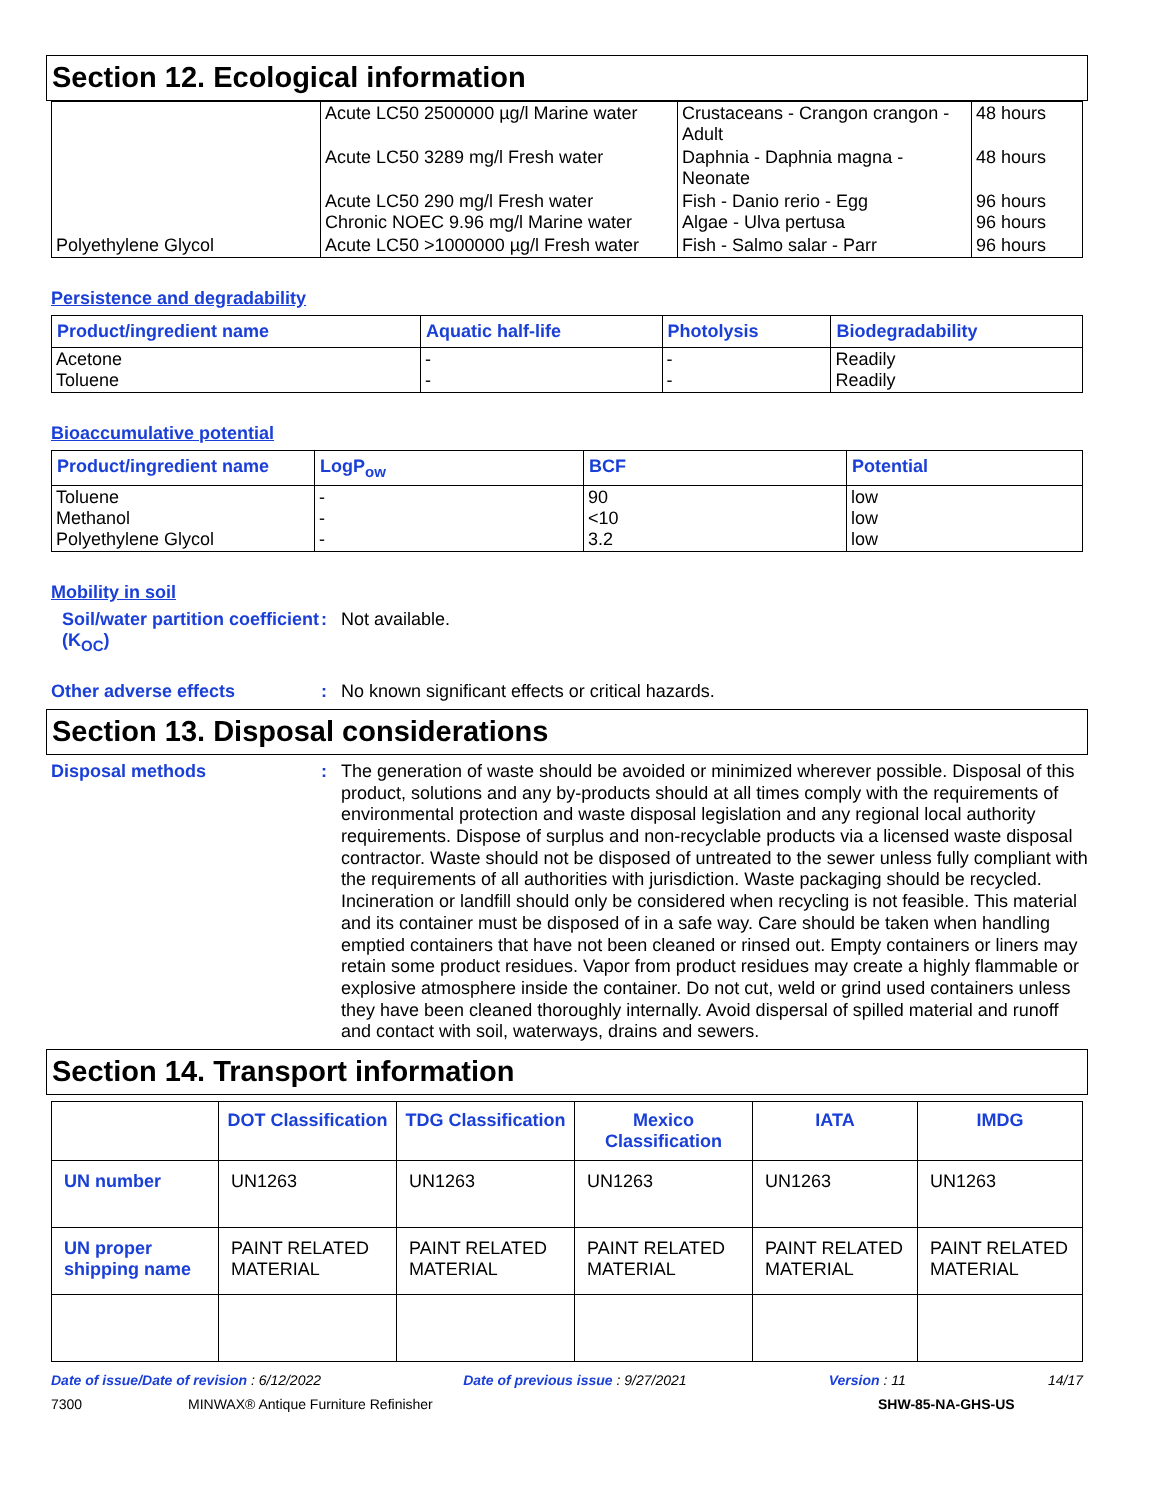Section 12. Ecological information
| | Acute LC50 2500000 µg/l Marine water | Crustaceans - Crangon crangon - Adult | 48 hours |
| | Acute LC50 3289 mg/l Fresh water | Daphnia - Daphnia magna - Neonate | 48 hours |
| | Acute LC50 290 mg/l Fresh water Chronic NOEC 9.96 mg/l Marine water | Fish - Danio rerio - Egg Algae - Ulva pertusa | 96 hours 96 hours |
| Polyethylene Glycol | Acute LC50 >1000000 µg/l Fresh water | Fish - Salmo salar - Parr | 96 hours |
Persistence and degradability
| Product/ingredient name | Aquatic half-life | Photolysis | Biodegradability |
| --- | --- | --- | --- |
| Acetone Toluene | - - | - - | Readily Readily |
Bioaccumulative potential
| Product/ingredient name | LogP<sub>ow</sub> | BCF | Potential |
| --- | --- | --- | --- |
| Toluene Methanol Polyethylene Glycol | - - - | 90 <10 3.2 | low low low |
Mobility in soil
Soil/water partition coefficient (K<sub>OC</sub>)
:
Not available.
Other adverse effects :
No known significant effects or critical hazards.
Section 13. Disposal considerations
Disposal methods :
The generation of waste should be avoided or minimized wherever possible. Disposal of this product, solutions and any by-products should at all times comply with the requirements of environmental protection and waste disposal legislation and any regional local authority requirements. Dispose of surplus and non-recyclable products via a licensed waste disposal contractor. Waste should not be disposed of untreated to the sewer unless fully compliant with the requirements of all authorities with jurisdiction. Waste packaging should be recycled. Incineration or landfill should only be considered when recycling is not feasible. This material and its container must be disposed of in a safe way. Care should be taken when handling emptied containers that have not been cleaned or rinsed out. Empty containers or liners may retain some product residues. Vapor from product residues may create a highly flammable or explosive atmosphere inside the container. Do not cut, weld or grind used containers unless they have been cleaned thoroughly internally. Avoid dispersal of spilled material and runoff and contact with soil, waterways, drains and sewers.
Section 14. Transport information
| | DOT Classification | TDG Classification | Mexico Classification | IATA | IMDG |
| --- | --- | --- | --- | --- | --- |
| UN number | UN1263 | UN1263 | UN1263 | UN1263 | UN1263 |
| UN proper shipping name | PAINT RELATED MATERIAL | PAINT RELATED MATERIAL | PAINT RELATED MATERIAL | PAINT RELATED MATERIAL | PAINT RELATED MATERIAL |
Date of issue/Date of revision : 6/12/2022 Date of previous issue : 9/27/2021 Version : 11 14/17
7300 MINWAX® Antique Furniture Refinisher SHW-85-NA-GHS-US